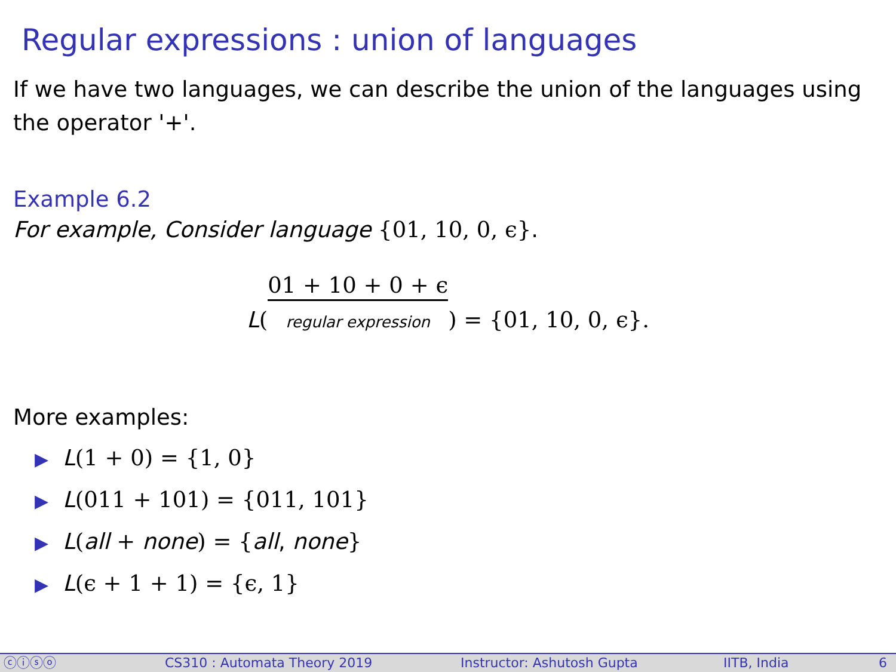Regular expressions : union of languages
If we have two languages, we can describe the union of the languages using the operator '+'.
Example 6.2
For example, Consider language {01, 10, 0, ϵ}.
L(01 + 10 + 0 + ϵ regular expression) = {01, 10, 0, ϵ}.
More examples:
▶ L(1 + 0) = {1, 0}
▶ L(011 + 101) = {011, 101}
▶ L(all + none) = {all, none}
▶ L(ϵ + 1 + 1) = {ϵ, 1}
ⓒⓘⓢⓞ CS310 : Automata Theory 2019 Instructor: Ashutosh Gupta IITB, India 6